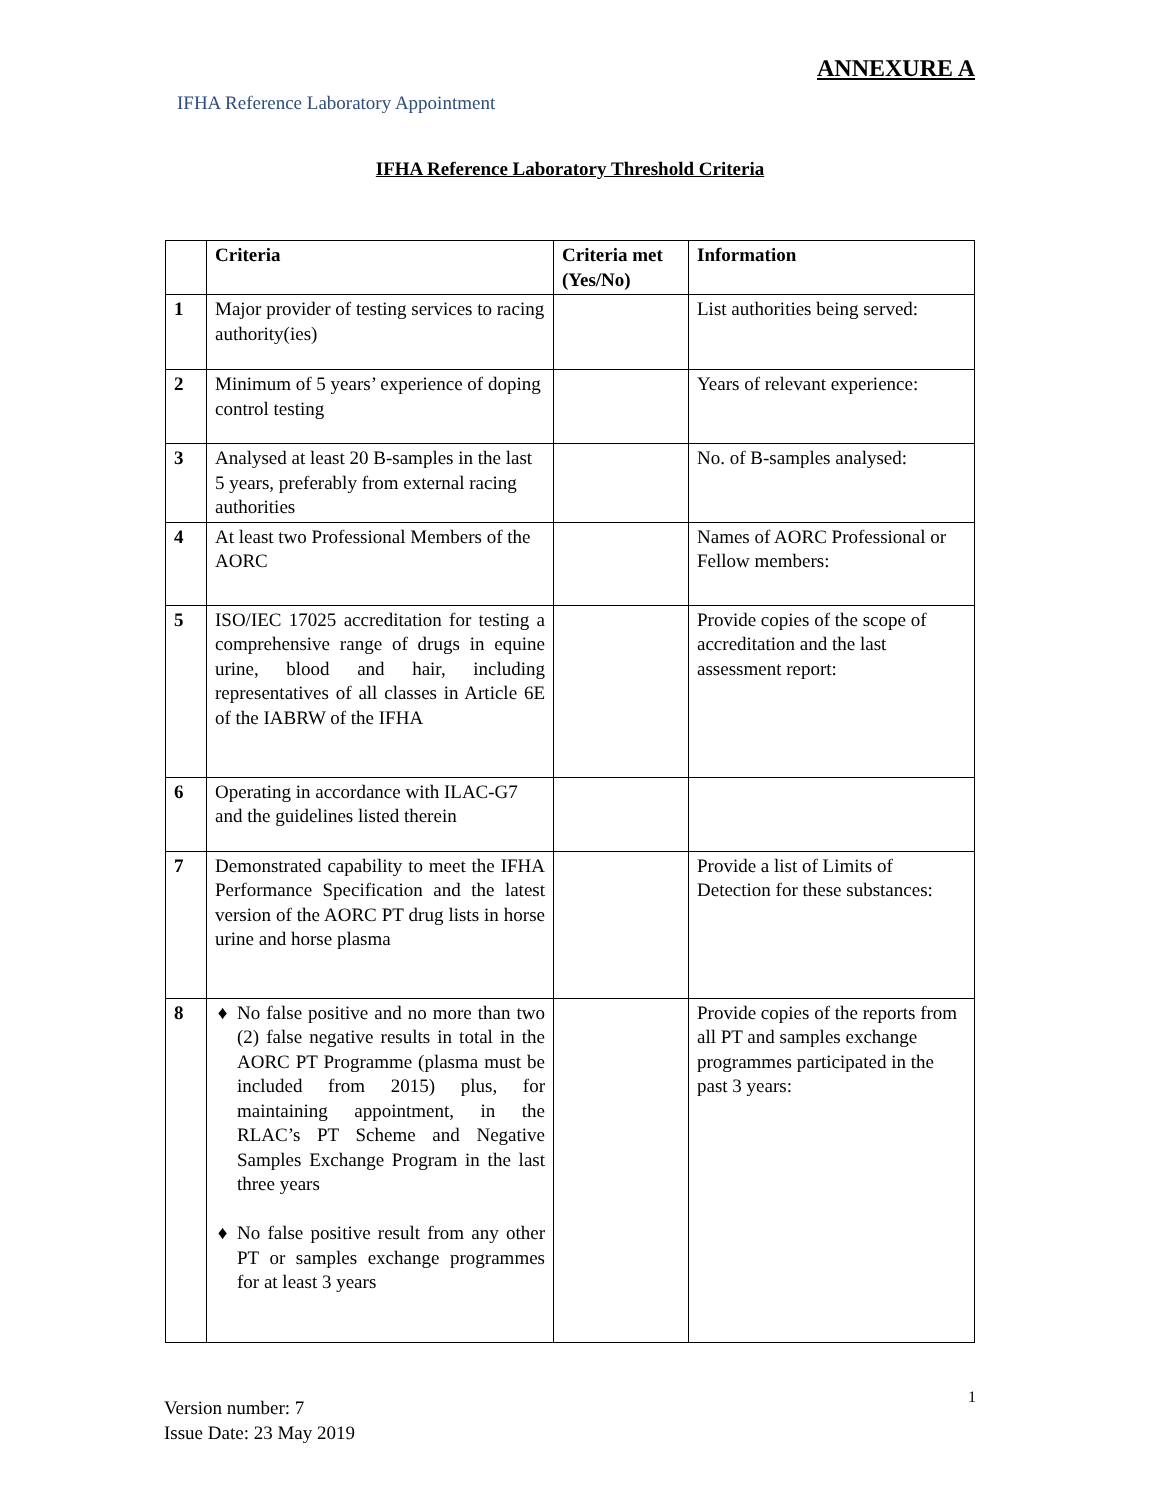ANNEXURE A
IFHA Reference Laboratory Appointment
IFHA Reference Laboratory Threshold Criteria
| | Criteria | Criteria met (Yes/No) | Information |
| --- | --- | --- | --- |
| 1 | Major provider of testing services to racing authority(ies) | | List authorities being served: |
| 2 | Minimum of 5 years’ experience of doping control testing | | Years of relevant experience: |
| 3 | Analysed at least 20 B-samples in the last 5 years, preferably from external racing authorities | | No. of B-samples analysed: |
| 4 | At least two Professional Members of the AORC | | Names of AORC Professional or Fellow members: |
| 5 | ISO/IEC 17025 accreditation for testing a comprehensive range of drugs in equine urine, blood and hair, including representatives of all classes in Article 6E of the IABRW of the IFHA | | Provide copies of the scope of accreditation and the last assessment report: |
| 6 | Operating in accordance with ILAC-G7 and the guidelines listed therein | | |
| 7 | Demonstrated capability to meet the IFHA Performance Specification and the latest version of the AORC PT drug lists in horse urine and horse plasma | | Provide a list of Limits of Detection for these substances: |
| 8 | No false positive and no more than two (2) false negative results in total in the AORC PT Programme (plasma must be included from 2015) plus, for maintaining appointment, in the RLAC’s PT Scheme and Negative Samples Exchange Program in the last three years No false positive result from any other PT or samples exchange programmes for at least 3 years | | Provide copies of the reports from all PT and samples exchange programmes participated in the past 3 years: |
1
Version number: 7
Issue Date: 23 May 2019